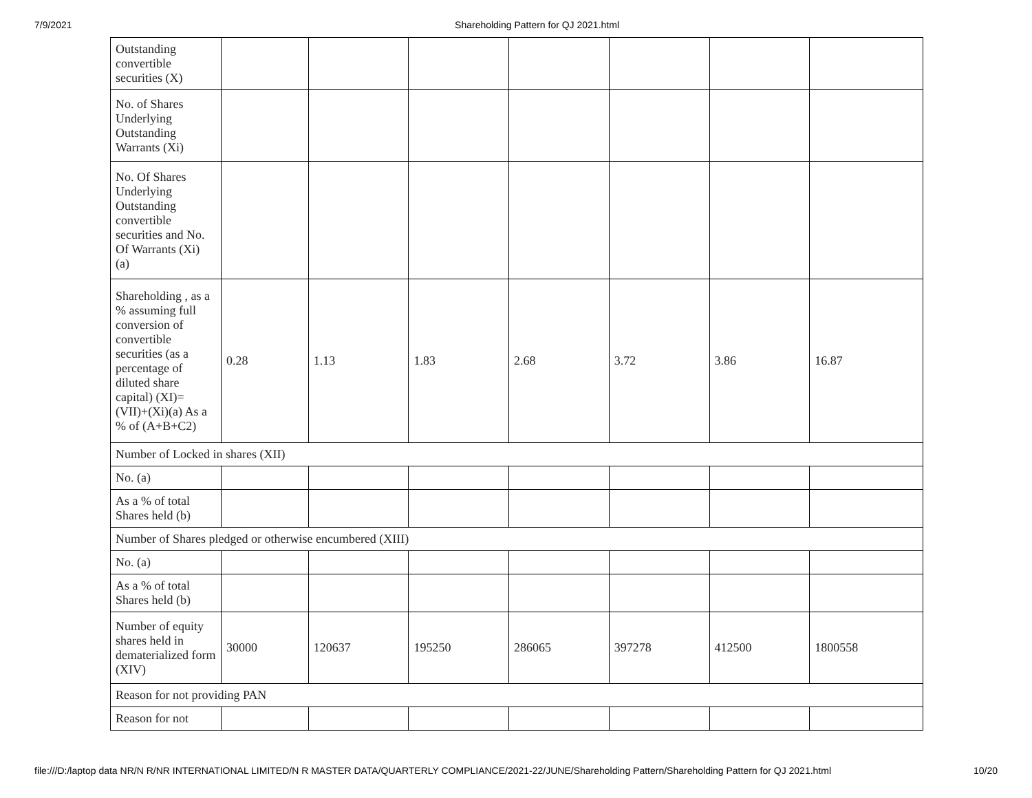7/9/2021 Shareholding Pattern for QJ 2021.html
| Outstanding convertible securities (X) | | | | | | | |
| No. of Shares Underlying Outstanding Warrants (Xi) | | | | | | | |
| No. Of Shares Underlying Outstanding convertible securities and No. Of Warrants (Xi) (a) | | | | | | | |
| Shareholding , as a % assuming full conversion of convertible securities (as a percentage of diluted share capital) (XI)= (VII)+(Xi)(a) As a % of (A+B+C2) | 0.28 | 1.13 | 1.83 | 2.68 | 3.72 | 3.86 | 16.87 |
| Number of Locked in shares (XII) | | | | | | | |
| No. (a) | | | | | | | |
| As a % of total Shares held (b) | | | | | | | |
| Number of Shares pledged or otherwise encumbered (XIII) | | | | | | | |
| No. (a) | | | | | | | |
| As a % of total Shares held (b) | | | | | | | |
| Number of equity shares held in dematerialized form (XIV) | 30000 | 120637 | 195250 | 286065 | 397278 | 412500 | 1800558 |
| Reason for not providing PAN | | | | | | | |
| Reason for not | | | | | | | |
file:///D:/laptop data NR/N R/NR INTERNATIONAL LIMITED/N R MASTER DATA/QUARTERLY COMPLIANCE/2021-22/JUNE/Shareholding Pattern/Shareholding Pattern for QJ 2021.html 10/20